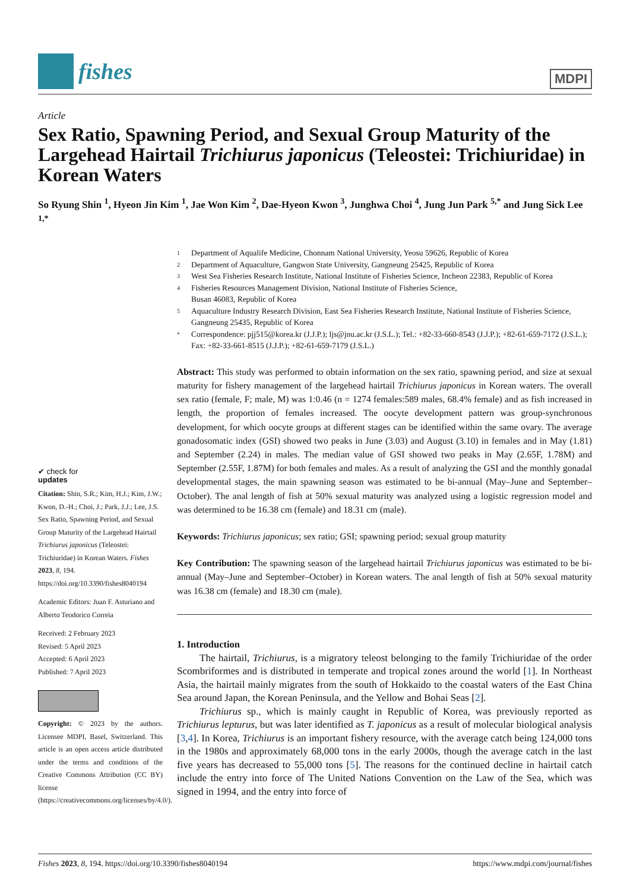fishes
MDPI
Article
Sex Ratio, Spawning Period, and Sexual Group Maturity of the Largehead Hairtail Trichiurus japonicus (Teleostei: Trichiuridae) in Korean Waters
So Ryung Shin <sup>1</sup>, Hyeon Jin Kim <sup>1</sup>, Jae Won Kim <sup>2</sup>, Dae-Hyeon Kwon <sup>3</sup>, Junghwa Choi <sup>4</sup>, Jung Jun Park <sup>5,*</sup> and Jung Sick Lee <sup>1,*</sup>
✔ check for
updates
Citation: Shin, S.R.; Kim, H.J.; Kim, J.W.; Kwon, D.-H.; Choi, J.; Park, J.J.; Lee, J.S. Sex Ratio, Spawning Period, and Sexual Group Maturity of the Largehead Hairtail Trichiurus japonicus (Teleostei: Trichiuridae) in Korean Waters. Fishes 2023, 8, 194. https://doi.org/10.3390/fishes8040194
Academic Editors: Juan F. Asturiano and Alberto Teodorico Correia
Received: 2 February 2023
Revised: 5 April 2023
Accepted: 6 April 2023
Published: 7 April 2023
Copyright: © 2023 by the authors. Licensee MDPI, Basel, Switzerland. This article is an open access article distributed under the terms and conditions of the Creative Commons Attribution (CC BY) license (https://creativecommons.org/licenses/by/4.0/).
1 Department of Aqualife Medicine, Chonnam National University, Yeosu 59626, Republic of Korea
2 Department of Aquaculture, Gangwon State University, Gangneung 25425, Republic of Korea
3 West Sea Fisheries Research Institute, National Institute of Fisheries Science, Incheon 22383, Republic of Korea
4 Fisheries Resources Management Division, National Institute of Fisheries Science,
Busan 46083, Republic of Korea
5 Aquaculture Industry Research Division, East Sea Fisheries Research Institute, National Institute of Fisheries Science, Gangneung 25435, Republic of Korea
* Correspondence: pjj515@korea.kr (J.J.P.); ljs@jnu.ac.kr (J.S.L.); Tel.: +82-33-660-8543 (J.J.P.); +82-61-659-7172 (J.S.L.); Fax: +82-33-661-8515 (J.J.P.); +82-61-659-7179 (J.S.L.)
Abstract: This study was performed to obtain information on the sex ratio, spawning period, and size at sexual maturity for fishery management of the largehead hairtail Trichiurus japonicus in Korean waters. The overall sex ratio (female, F; male, M) was 1:0.46 (n = 1274 females:589 males, 68.4% female) and as fish increased in length, the proportion of females increased. The oocyte development pattern was group-synchronous development, for which oocyte groups at different stages can be identified within the same ovary. The average gonadosomatic index (GSI) showed two peaks in June (3.03) and August (3.10) in females and in May (1.81) and September (2.24) in males. The median value of GSI showed two peaks in May (2.65F, 1.78M) and September (2.55F, 1.87M) for both females and males. As a result of analyzing the GSI and the monthly gonadal developmental stages, the main spawning season was estimated to be bi-annual (May–June and September–October). The anal length of fish at 50% sexual maturity was analyzed using a logistic regression model and was determined to be 16.38 cm (female) and 18.31 cm (male).
Keywords: Trichiurus japonicus; sex ratio; GSI; spawning period; sexual group maturity
Key Contribution: The spawning season of the largehead hairtail Trichiurus japonicus was estimated to be bi-annual (May–June and September–October) in Korean waters. The anal length of fish at 50% sexual maturity was 16.38 cm (female) and 18.30 cm (male).
1. Introduction
The hairtail, Trichiurus, is a migratory teleost belonging to the family Trichiuridae of the order Scombriformes and is distributed in temperate and tropical zones around the world [1]. In Northeast Asia, the hairtail mainly migrates from the south of Hokkaido to the coastal waters of the East China Sea around Japan, the Korean Peninsula, and the Yellow and Bohai Seas [2].
Trichiurus sp., which is mainly caught in Republic of Korea, was previously reported as Trichiurus lepturus, but was later identified as T. japonicus as a result of molecular biological analysis [3,4]. In Korea, Trichiurus is an important fishery resource, with the average catch being 124,000 tons in the 1980s and approximately 68,000 tons in the early 2000s, though the average catch in the last five years has decreased to 55,000 tons [5]. The reasons for the continued decline in hairtail catch include the entry into force of The United Nations Convention on the Law of the Sea, which was signed in 1994, and the entry into force of
Fishes 2023, 8, 194. https://doi.org/10.3390/fishes8040194 https://www.mdpi.com/journal/fishes